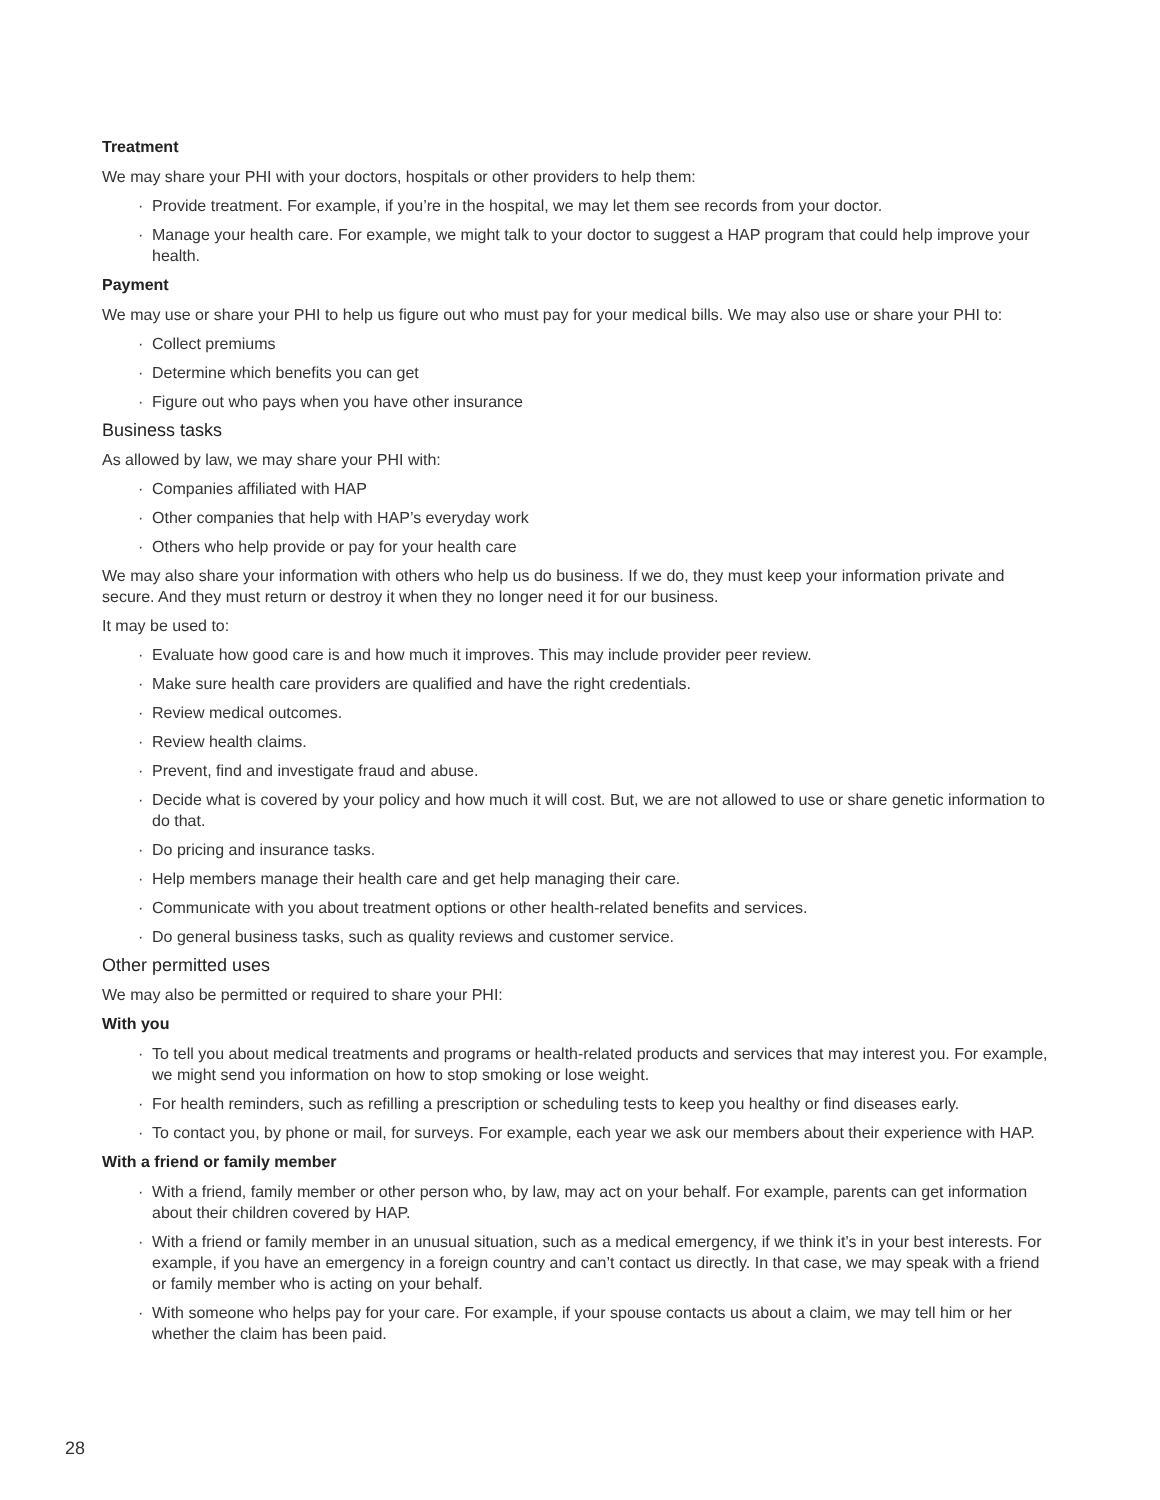Treatment
We may share your PHI with your doctors, hospitals or other providers to help them:
· Provide treatment. For example, if you’re in the hospital, we may let them see records from your doctor.
· Manage your health care. For example, we might talk to your doctor to suggest a HAP program that could help improve your health.
Payment
We may use or share your PHI to help us figure out who must pay for your medical bills. We may also use or share your PHI to:
· Collect premiums
· Determine which benefits you can get
· Figure out who pays when you have other insurance
Business tasks
As allowed by law, we may share your PHI with:
· Companies affiliated with HAP
· Other companies that help with HAP’s everyday work
· Others who help provide or pay for your health care
We may also share your information with others who help us do business. If we do, they must keep your information private and secure. And they must return or destroy it when they no longer need it for our business.
It may be used to:
· Evaluate how good care is and how much it improves. This may include provider peer review.
· Make sure health care providers are qualified and have the right credentials.
· Review medical outcomes.
· Review health claims.
· Prevent, find and investigate fraud and abuse.
· Decide what is covered by your policy and how much it will cost. But, we are not allowed to use or share genetic information to do that.
· Do pricing and insurance tasks.
· Help members manage their health care and get help managing their care.
· Communicate with you about treatment options or other health-related benefits and services.
· Do general business tasks, such as quality reviews and customer service.
Other permitted uses
We may also be permitted or required to share your PHI:
With you
· To tell you about medical treatments and programs or health-related products and services that may interest you. For example, we might send you information on how to stop smoking or lose weight.
· For health reminders, such as refilling a prescription or scheduling tests to keep you healthy or find diseases early.
· To contact you, by phone or mail, for surveys. For example, each year we ask our members about their experience with HAP.
With a friend or family member
· With a friend, family member or other person who, by law, may act on your behalf. For example, parents can get information about their children covered by HAP.
· With a friend or family member in an unusual situation, such as a medical emergency, if we think it’s in your best interests. For example, if you have an emergency in a foreign country and can’t contact us directly. In that case, we may speak with a friend or family member who is acting on your behalf.
· With someone who helps pay for your care. For example, if your spouse contacts us about a claim, we may tell him or her whether the claim has been paid.
28